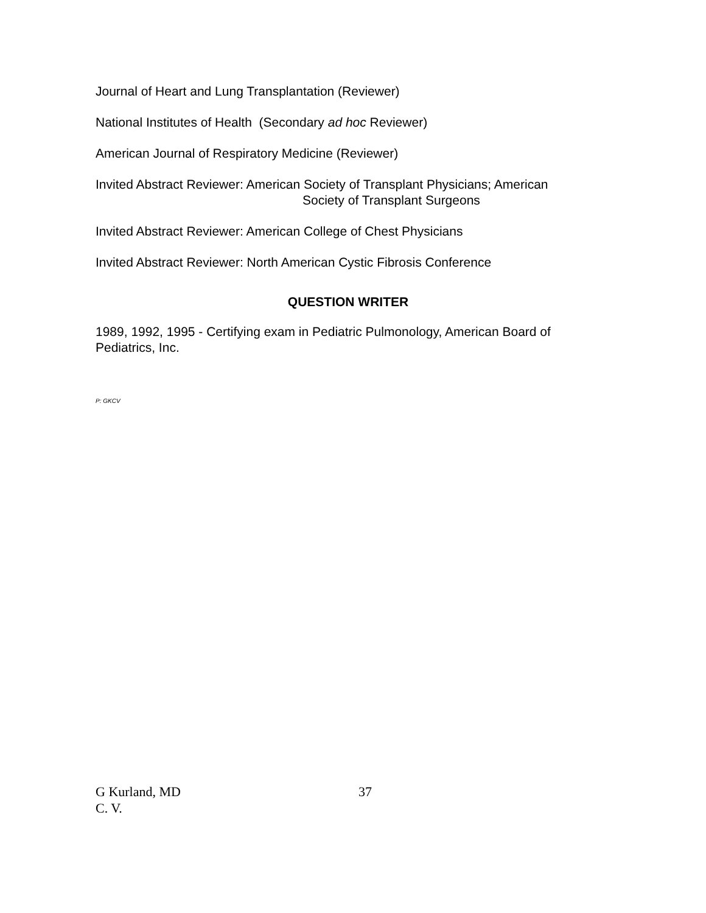Journal of Heart and Lung Transplantation (Reviewer)
National Institutes of Health (Secondary ad hoc Reviewer)
American Journal of Respiratory Medicine (Reviewer)
Invited Abstract Reviewer: American Society of Transplant Physicians; American
Society of Transplant Surgeons
Invited Abstract Reviewer: American College of Chest Physicians
Invited Abstract Reviewer: North American Cystic Fibrosis Conference
QUESTION WRITER
1989, 1992, 1995 - Certifying exam in Pediatric Pulmonology, American Board of Pediatrics, Inc.
P: GKCV
G Kurland, MD 37
C. V.